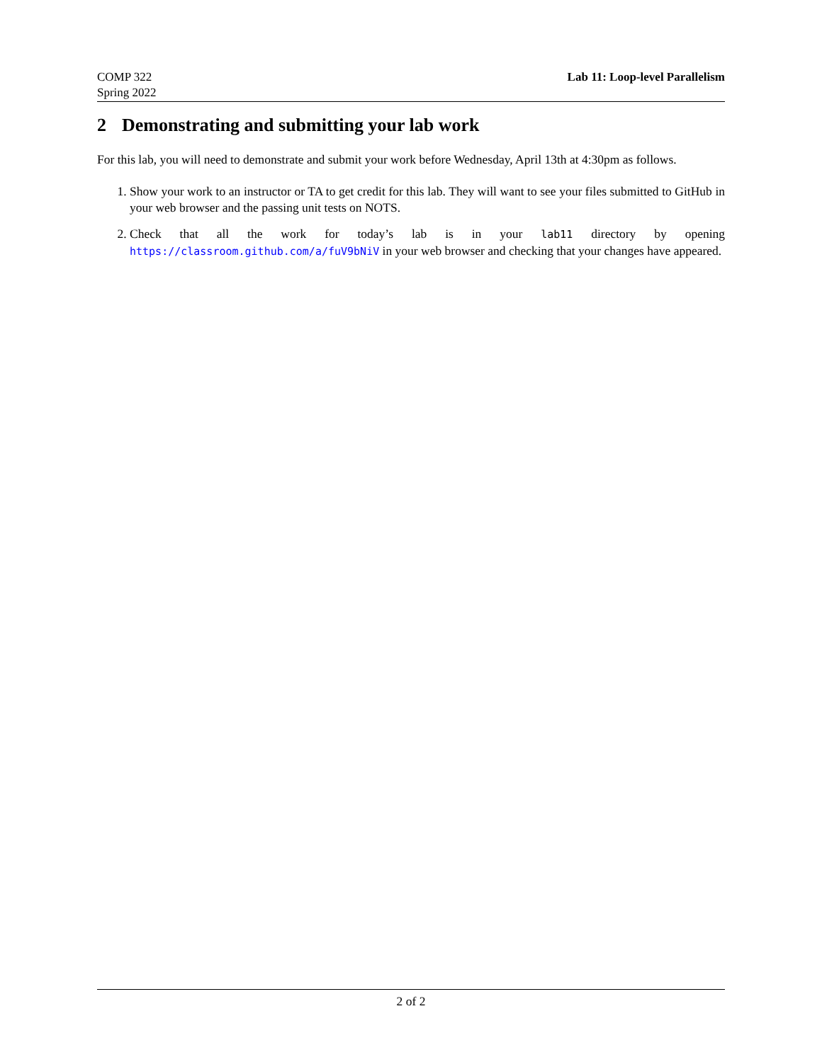COMP 322
Spring 2022
Lab 11: Loop-level Parallelism
2 Demonstrating and submitting your lab work
For this lab, you will need to demonstrate and submit your work before Wednesday, April 13th at 4:30pm as follows.
1. Show your work to an instructor or TA to get credit for this lab. They will want to see your files submitted to GitHub in your web browser and the passing unit tests on NOTS.
2. Check that all the work for today’s lab is in your lab11 directory by opening https://classroom.github.com/a/fuV9bNiV in your web browser and checking that your changes have appeared.
2 of 2